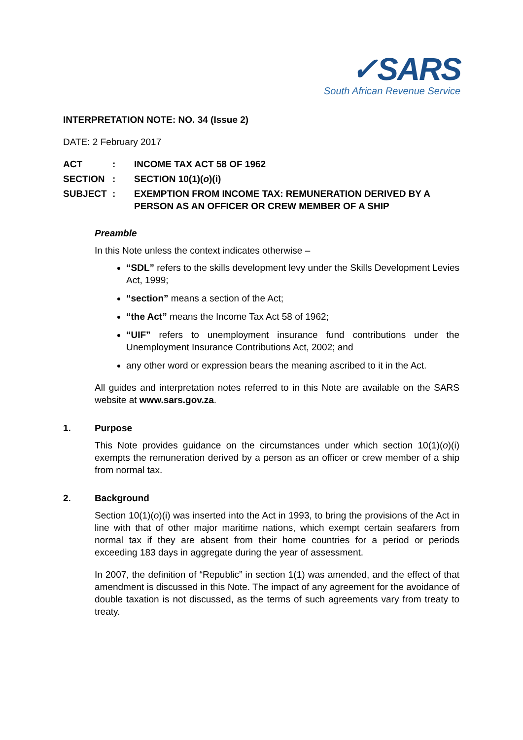✓SARS
South African Revenue Service
INTERPRETATION NOTE: NO. 34 (Issue 2)
DATE: 2 February 2017
ACT : INCOME TAX ACT 58 OF 1962
SECTION : SECTION 10(1)(o)(i)
SUBJECT : EXEMPTION FROM INCOME TAX: REMUNERATION DERIVED BY A PERSON AS AN OFFICER OR CREW MEMBER OF A SHIP
Preamble
In this Note unless the context indicates otherwise –
“SDL” refers to the skills development levy under the Skills Development Levies Act, 1999;
“section” means a section of the Act;
“the Act” means the Income Tax Act 58 of 1962;
“UIF” refers to unemployment insurance fund contributions under the Unemployment Insurance Contributions Act, 2002; and
any other word or expression bears the meaning ascribed to it in the Act.
All guides and interpretation notes referred to in this Note are available on the SARS website at www.sars.gov.za.
1. Purpose
This Note provides guidance on the circumstances under which section 10(1)(o)(i) exempts the remuneration derived by a person as an officer or crew member of a ship from normal tax.
2. Background
Section 10(1)(o)(i) was inserted into the Act in 1993, to bring the provisions of the Act in line with that of other major maritime nations, which exempt certain seafarers from normal tax if they are absent from their home countries for a period or periods exceeding 183 days in aggregate during the year of assessment.
In 2007, the definition of “Republic” in section 1(1) was amended, and the effect of that amendment is discussed in this Note. The impact of any agreement for the avoidance of double taxation is not discussed, as the terms of such agreements vary from treaty to treaty.